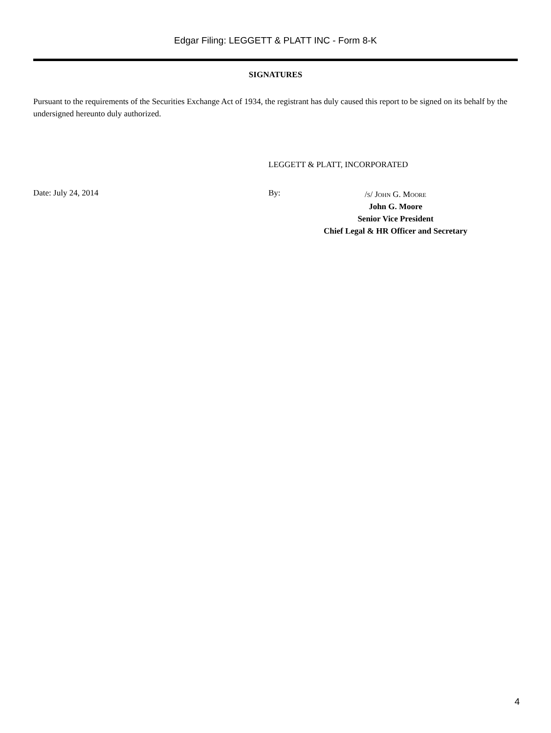Edgar Filing: LEGGETT & PLATT INC - Form 8-K
SIGNATURES
Pursuant to the requirements of the Securities Exchange Act of 1934, the registrant has duly caused this report to be signed on its behalf by the undersigned hereunto duly authorized.
LEGGETT & PLATT, INCORPORATED
Date: July 24, 2014 By:
/s/ John G. Moore
John G. Moore
Senior Vice President
Chief Legal & HR Officer and Secretary
4